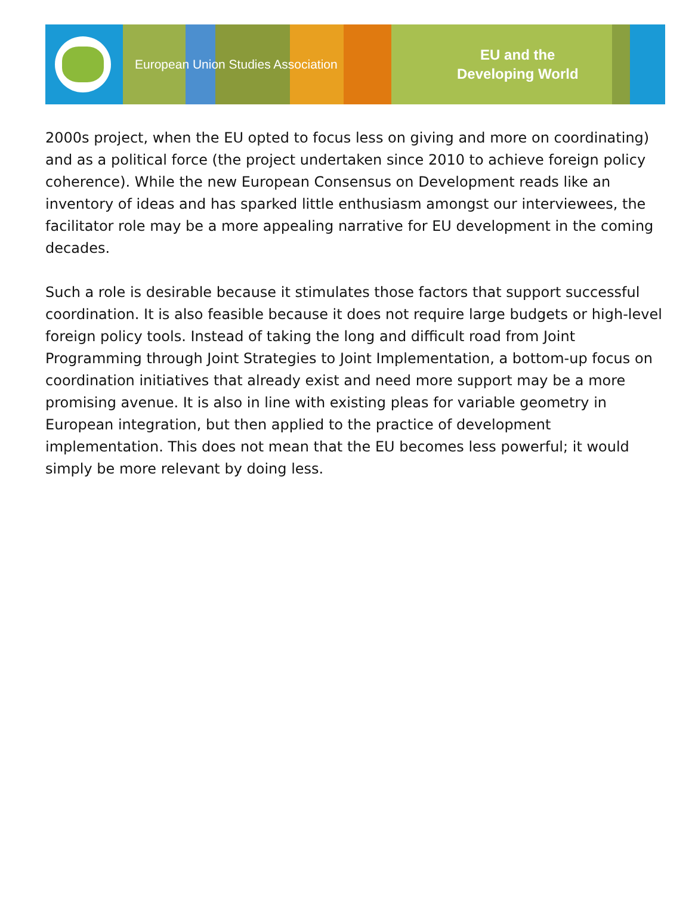European Union Studies Association
EU and the
Developing World
2000s project, when the EU opted to focus less on giving and more on coordinating) and as a political force (the project undertaken since 2010 to achieve foreign policy coherence). While the new European Consensus on Development reads like an inventory of ideas and has sparked little enthusiasm amongst our interviewees, the facilitator role may be a more appealing narrative for EU development in the coming decades.
Such a role is desirable because it stimulates those factors that support successful coordination. It is also feasible because it does not require large budgets or high-level foreign policy tools. Instead of taking the long and difficult road from Joint Programming through Joint Strategies to Joint Implementation, a bottom-up focus on coordination initiatives that already exist and need more support may be a more promising avenue. It is also in line with existing pleas for variable geometry in European integration, but then applied to the practice of development implementation. This does not mean that the EU becomes less powerful; it would simply be more relevant by doing less.